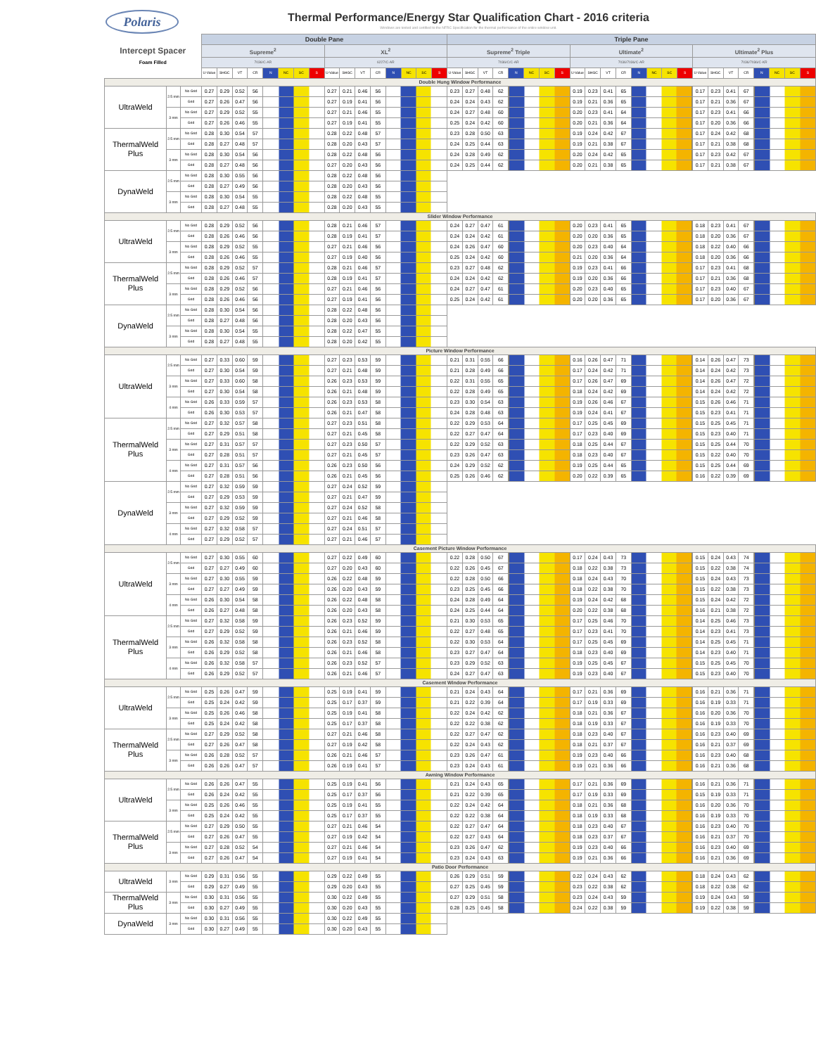Polaris
Thermal Performance/Energy Star Qualification Chart - 2016 criteria
Windows are tested and certified to the NFRC Specification for the thermal performance of the entire window unit.
| | | | Double Pane | | | | | | | | | | | | | | | | Triple Pane | | | | | | | | | | | | | | | | | | | | | | | |
| --- | --- | --- | --- | --- | --- | --- | --- | --- | --- | --- | --- | --- | --- | --- | --- | --- | --- | --- | --- | --- | --- | --- | --- | --- | --- | --- | --- | --- | --- | --- | --- | --- | --- | --- | --- | --- | --- | --- | --- | --- | --- | --- |
| Intercept Spacer | | | Supreme<sup>2</sup> | | | | | | | | XL<sup>2</sup> | | | | | | | | Supreme<sup>2</sup> Triple | | | | | | | | Ultimate<sup>2</sup> | | | | | | | | Ultimate<sup>2</sup> Plus | | | | | | | |
| Foam Filled | | | 7036/C-AR | | | | | | | | 6227/C-AR | | | | | | | | 7036/C/C-AR | | | | | | | | 7036/7036/C-AR | | | | | | | | 7036/7036/C-KR | | | | | | | |
| | | | U-Value | SHGC | VT | CR | N | NC | SC | S | U-Value | SHGC | VT | CR | N | NC | SC | S | U-Value | SHGC | VT | CR | N | NC | SC | S | U-Value | SHGC | VT | CR | N | NC | SC | S | U-Value | SHGC | VT | CR | N | NC | SC | S |
| Double Hung Window Performance | | | | | | | | | | | | | | | | | | | | | | | | | | | | | | | | | | | | | | | | | | |
| UltraWeld | 2.5 mm | No Grid | 0.27 | 0.29 | 0.52 | 56 | | | | | 0.27 | 0.21 | 0.46 | 56 | | | | | 0.23 | 0.27 | 0.48 | 62 | | | | | 0.19 | 0.23 | 0.41 | 65 | | | | | 0.17 | 0.23 | 0.41 | 67 | | | | |
| | | Grid | 0.27 | 0.26 | 0.47 | 56 | | | | | 0.27 | 0.19 | 0.41 | 56 | | | | | 0.24 | 0.24 | 0.43 | 62 | | | | | 0.19 | 0.21 | 0.36 | 65 | | | | | 0.17 | 0.21 | 0.36 | 67 | | | | |
| | 3 mm | No Grid | 0.27 | 0.29 | 0.52 | 55 | | | | | 0.27 | 0.21 | 0.46 | 55 | | | | | 0.24 | 0.27 | 0.48 | 60 | | | | | 0.20 | 0.23 | 0.41 | 64 | | | | | 0.17 | 0.23 | 0.41 | 66 | | | | |
| | | Grid | 0.27 | 0.26 | 0.46 | 55 | | | | | 0.27 | 0.19 | 0.41 | 55 | | | | | 0.25 | 0.24 | 0.42 | 60 | | | | | 0.20 | 0.21 | 0.36 | 64 | | | | | 0.17 | 0.20 | 0.36 | 66 | | | | |
| ThermalWeld Plus | 2.5 mm | No Grid | 0.28 | 0.30 | 0.54 | 57 | | | | | 0.28 | 0.22 | 0.48 | 57 | | | | | 0.23 | 0.28 | 0.50 | 63 | | | | | 0.19 | 0.24 | 0.42 | 67 | | | | | 0.17 | 0.24 | 0.42 | 68 | | | | |
| | | Grid | 0.28 | 0.27 | 0.48 | 57 | | | | | 0.28 | 0.20 | 0.43 | 57 | | | | | 0.24 | 0.25 | 0.44 | 63 | | | | | 0.19 | 0.21 | 0.38 | 67 | | | | | 0.17 | 0.21 | 0.38 | 68 | | | | |
| | 3 mm | No Grid | 0.28 | 0.30 | 0.54 | 56 | | | | | 0.28 | 0.22 | 0.48 | 56 | | | | | 0.24 | 0.28 | 0.49 | 62 | | | | | 0.20 | 0.24 | 0.42 | 65 | | | | | 0.17 | 0.23 | 0.42 | 67 | | | | |
| | | Grid | 0.28 | 0.27 | 0.48 | 56 | | | | | 0.27 | 0.20 | 0.43 | 56 | | | | | 0.24 | 0.25 | 0.44 | 62 | | | | | 0.20 | 0.21 | 0.38 | 65 | | | | | 0.17 | 0.21 | 0.38 | 67 | | | | |
| DynaWeld | 2.5 mm | No Grid | 0.28 | 0.30 | 0.55 | 56 | | | | | 0.28 | 0.22 | 0.48 | 56 | | | | | | | | | | | | | | | | | | | | | | | | | | | | |
| | | Grid | 0.28 | 0.27 | 0.49 | 56 | | | | | 0.28 | 0.20 | 0.43 | 56 | | | | | | | | | | | | | | | | | | | | | | | | | | | | |
| | 3 mm | No Grid | 0.28 | 0.30 | 0.54 | 55 | | | | | 0.28 | 0.22 | 0.48 | 55 | | | | | | | | | | | | | | | | | | | | | | | | | | | | |
| | | Grid | 0.28 | 0.27 | 0.48 | 55 | | | | | 0.28 | 0.20 | 0.43 | 55 | | | | | | | | | | | | | | | | | | | | | | | | | | | | |
| Slider Window Performance | | | | | | | | | | | | | | | | | | | | | | | | | | | | | | | | | | | | | | | | | | |
| UltraWeld | 2.5 mm | No Grid | 0.28 | 0.29 | 0.52 | 56 | | | | | 0.28 | 0.21 | 0.46 | 57 | | | | | 0.24 | 0.27 | 0.47 | 61 | | | | | 0.20 | 0.23 | 0.41 | 65 | | | | | 0.18 | 0.23 | 0.41 | 67 | | | | |
| | | Grid | 0.28 | 0.26 | 0.46 | 56 | | | | | 0.28 | 0.19 | 0.41 | 57 | | | | | 0.24 | 0.24 | 0.42 | 61 | | | | | 0.20 | 0.20 | 0.36 | 65 | | | | | 0.18 | 0.20 | 0.36 | 67 | | | | |
| | 3 mm | No Grid | 0.28 | 0.29 | 0.52 | 55 | | | | | 0.27 | 0.21 | 0.46 | 56 | | | | | 0.24 | 0.26 | 0.47 | 60 | | | | | 0.20 | 0.23 | 0.40 | 64 | | | | | 0.18 | 0.22 | 0.40 | 66 | | | | |
| | | Grid | 0.28 | 0.26 | 0.46 | 55 | | | | | 0.27 | 0.19 | 0.40 | 56 | | | | | 0.25 | 0.24 | 0.42 | 60 | | | | | 0.21 | 0.20 | 0.36 | 64 | | | | | 0.18 | 0.20 | 0.36 | 66 | | | | |
| ThermalWeld Plus | 2.5 mm | No Grid | 0.28 | 0.29 | 0.52 | 57 | | | | | 0.28 | 0.21 | 0.46 | 57 | | | | | 0.23 | 0.27 | 0.48 | 62 | | | | | 0.19 | 0.23 | 0.41 | 66 | | | | | 0.17 | 0.23 | 0.41 | 68 | | | | |
| | | Grid | 0.28 | 0.26 | 0.46 | 57 | | | | | 0.28 | 0.19 | 0.41 | 57 | | | | | 0.24 | 0.24 | 0.42 | 62 | | | | | 0.19 | 0.20 | 0.36 | 66 | | | | | 0.17 | 0.21 | 0.36 | 68 | | | | |
| | 3 mm | No Grid | 0.28 | 0.29 | 0.52 | 56 | | | | | 0.27 | 0.21 | 0.46 | 56 | | | | | 0.24 | 0.27 | 0.47 | 61 | | | | | 0.20 | 0.23 | 0.40 | 65 | | | | | 0.17 | 0.23 | 0.40 | 67 | | | | |
| | | Grid | 0.28 | 0.26 | 0.46 | 56 | | | | | 0.27 | 0.19 | 0.41 | 56 | | | | | 0.25 | 0.24 | 0.42 | 61 | | | | | 0.20 | 0.20 | 0.36 | 65 | | | | | 0.17 | 0.20 | 0.36 | 67 | | | | |
| DynaWeld | 2.5 mm | No Grid | 0.28 | 0.30 | 0.54 | 56 | | | | | 0.28 | 0.22 | 0.48 | 56 | | | | | | | | | | | | | | | | | | | | | | | | | | | | |
| | | Grid | 0.28 | 0.27 | 0.48 | 56 | | | | | 0.28 | 0.20 | 0.43 | 56 | | | | | | | | | | | | | | | | | | | | | | | | | | | | |
| | 3 mm | No Grid | 0.28 | 0.30 | 0.54 | 55 | | | | | 0.28 | 0.22 | 0.47 | 55 | | | | | | | | | | | | | | | | | | | | | | | | | | | | |
| | | Grid | 0.28 | 0.27 | 0.48 | 55 | | | | | 0.28 | 0.20 | 0.42 | 55 | | | | | | | | | | | | | | | | | | | | | | | | | | | | |
| Picture Window Performance | | | | | | | | | | | | | | | | | | | | | | | | | | | | | | | | | | | | | | | | | | |
| UltraWeld | 2.5 mm | No Grid | 0.27 | 0.33 | 0.60 | 59 | | | | | 0.27 | 0.23 | 0.53 | 59 | | | | | 0.21 | 0.31 | 0.55 | 66 | | | | | 0.16 | 0.26 | 0.47 | 71 | | | | | 0.14 | 0.26 | 0.47 | 73 | | | | |
| | | Grid | 0.27 | 0.30 | 0.54 | 59 | | | | | 0.27 | 0.21 | 0.48 | 59 | | | | | 0.21 | 0.28 | 0.49 | 66 | | | | | 0.17 | 0.24 | 0.42 | 71 | | | | | 0.14 | 0.24 | 0.42 | 73 | | | | |
| | 3 mm | No Grid | 0.27 | 0.33 | 0.60 | 58 | | | | | 0.26 | 0.23 | 0.53 | 59 | | | | | 0.22 | 0.31 | 0.55 | 65 | | | | | 0.17 | 0.26 | 0.47 | 69 | | | | | 0.14 | 0.26 | 0.47 | 72 | | | | |
| | | Grid | 0.27 | 0.30 | 0.54 | 58 | | | | | 0.26 | 0.21 | 0.48 | 59 | | | | | 0.22 | 0.28 | 0.49 | 65 | | | | | 0.18 | 0.24 | 0.42 | 69 | | | | | 0.14 | 0.24 | 0.42 | 72 | | | | |
| | 4 mm | No Grid | 0.26 | 0.33 | 0.59 | 57 | | | | | 0.26 | 0.23 | 0.53 | 58 | | | | | 0.23 | 0.30 | 0.54 | 63 | | | | | 0.19 | 0.26 | 0.46 | 67 | | | | | 0.15 | 0.26 | 0.46 | 71 | | | | |
| | | Grid | 0.26 | 0.30 | 0.53 | 57 | | | | | 0.26 | 0.21 | 0.47 | 58 | | | | | 0.24 | 0.28 | 0.48 | 63 | | | | | 0.19 | 0.24 | 0.41 | 67 | | | | | 0.15 | 0.23 | 0.41 | 71 | | | | |
| ThermalWeld Plus | 2.5 mm | No Grid | 0.27 | 0.32 | 0.57 | 58 | | | | | 0.27 | 0.23 | 0.51 | 58 | | | | | 0.22 | 0.29 | 0.53 | 64 | | | | | 0.17 | 0.25 | 0.45 | 69 | | | | | 0.15 | 0.25 | 0.45 | 71 | | | | |
| | | Grid | 0.27 | 0.29 | 0.51 | 58 | | | | | 0.27 | 0.21 | 0.45 | 58 | | | | | 0.22 | 0.27 | 0.47 | 64 | | | | | 0.17 | 0.23 | 0.40 | 69 | | | | | 0.15 | 0.23 | 0.40 | 71 | | | | |
| | 3 mm | No Grid | 0.27 | 0.31 | 0.57 | 57 | | | | | 0.27 | 0.23 | 0.50 | 57 | | | | | 0.22 | 0.29 | 0.52 | 63 | | | | | 0.18 | 0.25 | 0.44 | 67 | | | | | 0.15 | 0.25 | 0.44 | 70 | | | | |
| | | Grid | 0.27 | 0.28 | 0.51 | 57 | | | | | 0.27 | 0.21 | 0.45 | 57 | | | | | 0.23 | 0.26 | 0.47 | 63 | | | | | 0.18 | 0.23 | 0.40 | 67 | | | | | 0.15 | 0.22 | 0.40 | 70 | | | | |
| | 4 mm | No Grid | 0.27 | 0.31 | 0.57 | 56 | | | | | 0.26 | 0.23 | 0.50 | 56 | | | | | 0.24 | 0.29 | 0.52 | 62 | | | | | 0.19 | 0.25 | 0.44 | 65 | | | | | 0.15 | 0.25 | 0.44 | 69 | | | | |
| | | Grid | 0.27 | 0.28 | 0.51 | 56 | | | | | 0.26 | 0.21 | 0.45 | 56 | | | | | 0.25 | 0.26 | 0.46 | 62 | | | | | 0.20 | 0.22 | 0.39 | 65 | | | | | 0.16 | 0.22 | 0.39 | 69 | | | | |
| DynaWeld | 2.5 mm | No Grid | 0.27 | 0.32 | 0.59 | 59 | | | | | 0.27 | 0.24 | 0.52 | 59 | | | | | | | | | | | | | | | | | | | | | | | | | | | | |
| | | Grid | 0.27 | 0.29 | 0.53 | 59 | | | | | 0.27 | 0.21 | 0.47 | 59 | | | | | | | | | | | | | | | | | | | | | | | | | | | | |
| | 3 mm | No Grid | 0.27 | 0.32 | 0.59 | 59 | | | | | 0.27 | 0.24 | 0.52 | 58 | | | | | | | | | | | | | | | | | | | | | | | | | | | | |
| | | Grid | 0.27 | 0.29 | 0.52 | 59 | | | | | 0.27 | 0.21 | 0.46 | 58 | | | | | | | | | | | | | | | | | | | | | | | | | | | | |
| | 4 mm | No Grid | 0.27 | 0.32 | 0.58 | 57 | | | | | 0.27 | 0.24 | 0.51 | 57 | | | | | | | | | | | | | | | | | | | | | | | | | | | | |
| | | Grid | 0.27 | 0.29 | 0.52 | 57 | | | | | 0.27 | 0.21 | 0.46 | 57 | | | | | | | | | | | | | | | | | | | | | | | | | | | | |
| Casement Picture Window Performance | | | | | | | | | | | | | | | | | | | | | | | | | | | | | | | | | | | | | | | | | | |
| UltraWeld | 2.5 mm | No Grid | 0.27 | 0.30 | 0.55 | 60 | | | | | 0.27 | 0.22 | 0.49 | 60 | | | | | 0.22 | 0.28 | 0.50 | 67 | | | | | 0.17 | 0.24 | 0.43 | 73 | | | | | 0.15 | 0.24 | 0.43 | 74 | | | | |
| | | Grid | 0.27 | 0.27 | 0.49 | 60 | | | | | 0.27 | 0.20 | 0.43 | 60 | | | | | 0.22 | 0.26 | 0.45 | 67 | | | | | 0.18 | 0.22 | 0.38 | 73 | | | | | 0.15 | 0.22 | 0.38 | 74 | | | | |
| | 3 mm | No Grid | 0.27 | 0.30 | 0.55 | 59 | | | | | 0.26 | 0.22 | 0.48 | 59 | | | | | 0.22 | 0.28 | 0.50 | 66 | | | | | 0.18 | 0.24 | 0.43 | 70 | | | | | 0.15 | 0.24 | 0.43 | 73 | | | | |
| | | Grid | 0.27 | 0.27 | 0.49 | 59 | | | | | 0.26 | 0.20 | 0.43 | 59 | | | | | 0.23 | 0.25 | 0.45 | 66 | | | | | 0.18 | 0.22 | 0.38 | 70 | | | | | 0.15 | 0.22 | 0.38 | 73 | | | | |
| | 4 mm | No Grid | 0.26 | 0.30 | 0.54 | 58 | | | | | 0.26 | 0.22 | 0.48 | 58 | | | | | 0.24 | 0.28 | 0.49 | 64 | | | | | 0.19 | 0.24 | 0.42 | 68 | | | | | 0.15 | 0.24 | 0.42 | 72 | | | | |
| | | Grid | 0.26 | 0.27 | 0.48 | 58 | | | | | 0.26 | 0.20 | 0.43 | 58 | | | | | 0.24 | 0.25 | 0.44 | 64 | | | | | 0.20 | 0.22 | 0.38 | 68 | | | | | 0.16 | 0.21 | 0.38 | 72 | | | | |
| ThermalWeld Plus | 2.5 mm | No Grid | 0.27 | 0.32 | 0.58 | 59 | | | | | 0.26 | 0.23 | 0.52 | 59 | | | | | 0.21 | 0.30 | 0.53 | 65 | | | | | 0.17 | 0.25 | 0.46 | 70 | | | | | 0.14 | 0.25 | 0.46 | 73 | | | | |
| | | Grid | 0.27 | 0.29 | 0.52 | 59 | | | | | 0.26 | 0.21 | 0.46 | 59 | | | | | 0.22 | 0.27 | 0.48 | 65 | | | | | 0.17 | 0.23 | 0.41 | 70 | | | | | 0.14 | 0.23 | 0.41 | 73 | | | | |
| | 3 mm | No Grid | 0.26 | 0.32 | 0.58 | 58 | | | | | 0.26 | 0.23 | 0.52 | 58 | | | | | 0.22 | 0.30 | 0.53 | 64 | | | | | 0.17 | 0.25 | 0.45 | 69 | | | | | 0.14 | 0.25 | 0.45 | 71 | | | | |
| | | Grid | 0.26 | 0.29 | 0.52 | 58 | | | | | 0.26 | 0.21 | 0.46 | 58 | | | | | 0.23 | 0.27 | 0.47 | 64 | | | | | 0.18 | 0.23 | 0.40 | 69 | | | | | 0.14 | 0.23 | 0.40 | 71 | | | | |
| | 4 mm | No Grid | 0.26 | 0.32 | 0.58 | 57 | | | | | 0.26 | 0.23 | 0.52 | 57 | | | | | 0.23 | 0.29 | 0.52 | 63 | | | | | 0.19 | 0.25 | 0.45 | 67 | | | | | 0.15 | 0.25 | 0.45 | 70 | | | | |
| | | Grid | 0.26 | 0.29 | 0.52 | 57 | | | | | 0.26 | 0.21 | 0.46 | 57 | | | | | 0.24 | 0.27 | 0.47 | 63 | | | | | 0.19 | 0.23 | 0.40 | 67 | | | | | 0.15 | 0.23 | 0.40 | 70 | | | | |
| Casement Window Performance | | | | | | | | | | | | | | | | | | | | | | | | | | | | | | | | | | | | | | | | | | |
| UltraWeld | 2.5 mm | No Grid | 0.25 | 0.26 | 0.47 | 59 | | | | | 0.25 | 0.19 | 0.41 | 59 | | | | | 0.21 | 0.24 | 0.43 | 64 | | | | | 0.17 | 0.21 | 0.36 | 69 | | | | | 0.16 | 0.21 | 0.36 | 71 | | | | |
| | | Grid | 0.25 | 0.24 | 0.42 | 59 | | | | | 0.25 | 0.17 | 0.37 | 59 | | | | | 0.21 | 0.22 | 0.39 | 64 | | | | | 0.17 | 0.19 | 0.33 | 69 | | | | | 0.16 | 0.19 | 0.33 | 71 | | | | |
| | 3 mm | No Grid | 0.25 | 0.26 | 0.46 | 58 | | | | | 0.25 | 0.19 | 0.41 | 58 | | | | | 0.22 | 0.24 | 0.42 | 62 | | | | | 0.18 | 0.21 | 0.36 | 67 | | | | | 0.16 | 0.20 | 0.36 | 70 | | | | |
| | | Grid | 0.25 | 0.24 | 0.42 | 58 | | | | | 0.25 | 0.17 | 0.37 | 58 | | | | | 0.22 | 0.22 | 0.38 | 62 | | | | | 0.18 | 0.19 | 0.33 | 67 | | | | | 0.16 | 0.19 | 0.33 | 70 | | | | |
| ThermalWeld Plus | 2.5 mm | No Grid | 0.27 | 0.29 | 0.52 | 58 | | | | | 0.27 | 0.21 | 0.46 | 58 | | | | | 0.22 | 0.27 | 0.47 | 62 | | | | | 0.18 | 0.23 | 0.40 | 67 | | | | | 0.16 | 0.23 | 0.40 | 69 | | | | |
| | | Grid | 0.27 | 0.26 | 0.47 | 58 | | | | | 0.27 | 0.19 | 0.42 | 58 | | | | | 0.22 | 0.24 | 0.43 | 62 | | | | | 0.18 | 0.21 | 0.37 | 67 | | | | | 0.16 | 0.21 | 0.37 | 69 | | | | |
| | 3 mm | No Grid | 0.26 | 0.28 | 0.52 | 57 | | | | | 0.26 | 0.21 | 0.46 | 57 | | | | | 0.23 | 0.26 | 0.47 | 61 | | | | | 0.19 | 0.23 | 0.40 | 66 | | | | | 0.16 | 0.23 | 0.40 | 68 | | | | |
| | | Grid | 0.26 | 0.26 | 0.47 | 57 | | | | | 0.26 | 0.19 | 0.41 | 57 | | | | | 0.23 | 0.24 | 0.43 | 61 | | | | | 0.19 | 0.21 | 0.36 | 66 | | | | | 0.16 | 0.21 | 0.36 | 68 | | | | |
| Awning Window Performance | | | | | | | | | | | | | | | | | | | | | | | | | | | | | | | | | | | | | | | | | | |
| UltraWeld | 2.5 mm | No Grid | 0.26 | 0.26 | 0.47 | 55 | | | | | 0.25 | 0.19 | 0.41 | 56 | | | | | 0.21 | 0.24 | 0.43 | 65 | | | | | 0.17 | 0.21 | 0.36 | 69 | | | | | 0.16 | 0.21 | 0.36 | 71 | | | | |
| | | Grid | 0.26 | 0.24 | 0.42 | 55 | | | | | 0.25 | 0.17 | 0.37 | 56 | | | | | 0.21 | 0.22 | 0.39 | 65 | | | | | 0.17 | 0.19 | 0.33 | 69 | | | | | 0.15 | 0.19 | 0.33 | 71 | | | | |
| | 3 mm | No Grid | 0.25 | 0.26 | 0.46 | 55 | | | | | 0.25 | 0.19 | 0.41 | 55 | | | | | 0.22 | 0.24 | 0.42 | 64 | | | | | 0.18 | 0.21 | 0.36 | 68 | | | | | 0.16 | 0.20 | 0.36 | 70 | | | | |
| | | Grid | 0.25 | 0.24 | 0.42 | 55 | | | | | 0.25 | 0.17 | 0.37 | 55 | | | | | 0.22 | 0.22 | 0.38 | 64 | | | | | 0.18 | 0.19 | 0.33 | 68 | | | | | 0.16 | 0.19 | 0.33 | 70 | | | | |
| ThermalWeld Plus | 2.5 mm | No Grid | 0.27 | 0.29 | 0.50 | 55 | | | | | 0.27 | 0.21 | 0.46 | 54 | | | | | 0.22 | 0.27 | 0.47 | 64 | | | | | 0.18 | 0.23 | 0.40 | 67 | | | | | 0.16 | 0.23 | 0.40 | 70 | | | | |
| | | Grid | 0.27 | 0.26 | 0.47 | 55 | | | | | 0.27 | 0.19 | 0.42 | 54 | | | | | 0.22 | 0.27 | 0.43 | 64 | | | | | 0.18 | 0.23 | 0.37 | 67 | | | | | 0.16 | 0.21 | 0.37 | 70 | | | | |
| | 3 mm | No Grid | 0.27 | 0.28 | 0.52 | 54 | | | | | 0.27 | 0.21 | 0.46 | 54 | | | | | 0.23 | 0.26 | 0.47 | 62 | | | | | 0.19 | 0.23 | 0.40 | 66 | | | | | 0.16 | 0.23 | 0.40 | 69 | | | | |
| | | Grid | 0.27 | 0.26 | 0.47 | 54 | | | | | 0.27 | 0.19 | 0.41 | 54 | | | | | 0.23 | 0.24 | 0.43 | 63 | | | | | 0.19 | 0.21 | 0.36 | 66 | | | | | 0.16 | 0.21 | 0.36 | 69 | | | | |
| Patio Door Performance | | | | | | | | | | | | | | | | | | | | | | | | | | | | | | | | | | | | | | | | | | |
| UltraWeld | 3 mm | No Grid | 0.29 | 0.31 | 0.56 | 55 | | | | | 0.29 | 0.22 | 0.49 | 55 | | | | | 0.26 | 0.29 | 0.51 | 59 | | | | | 0.22 | 0.24 | 0.43 | 62 | | | | | 0.18 | 0.24 | 0.43 | 62 | | | | |
| | | Grid | 0.29 | 0.27 | 0.49 | 55 | | | | | 0.29 | 0.20 | 0.43 | 55 | | | | | 0.27 | 0.25 | 0.45 | 59 | | | | | 0.23 | 0.22 | 0.38 | 62 | | | | | 0.18 | 0.22 | 0.38 | 62 | | | | |
| ThermalWeld Plus | 3 mm | No Grid | 0.30 | 0.31 | 0.56 | 55 | | | | | 0.30 | 0.22 | 0.49 | 55 | | | | | 0.27 | 0.29 | 0.51 | 58 | | | | | 0.23 | 0.24 | 0.43 | 59 | | | | | 0.19 | 0.24 | 0.43 | 59 | | | | |
| | | Grid | 0.30 | 0.27 | 0.49 | 55 | | | | | 0.30 | 0.20 | 0.43 | 55 | | | | | 0.28 | 0.25 | 0.45 | 58 | | | | | 0.24 | 0.22 | 0.38 | 59 | | | | | 0.19 | 0.22 | 0.38 | 59 | | | | |
| DynaWeld | 3 mm | No Grid | 0.30 | 0.31 | 0.56 | 55 | | | | | 0.30 | 0.22 | 0.49 | 55 | | | | | | | | | | | | | | | | | | | | | | | | | | | | |
| | | Grid | 0.30 | 0.27 | 0.49 | 55 | | | | | 0.30 | 0.20 | 0.43 | 55 | | | | | | | | | | | | | | | | | | | | | | | | | | | | |